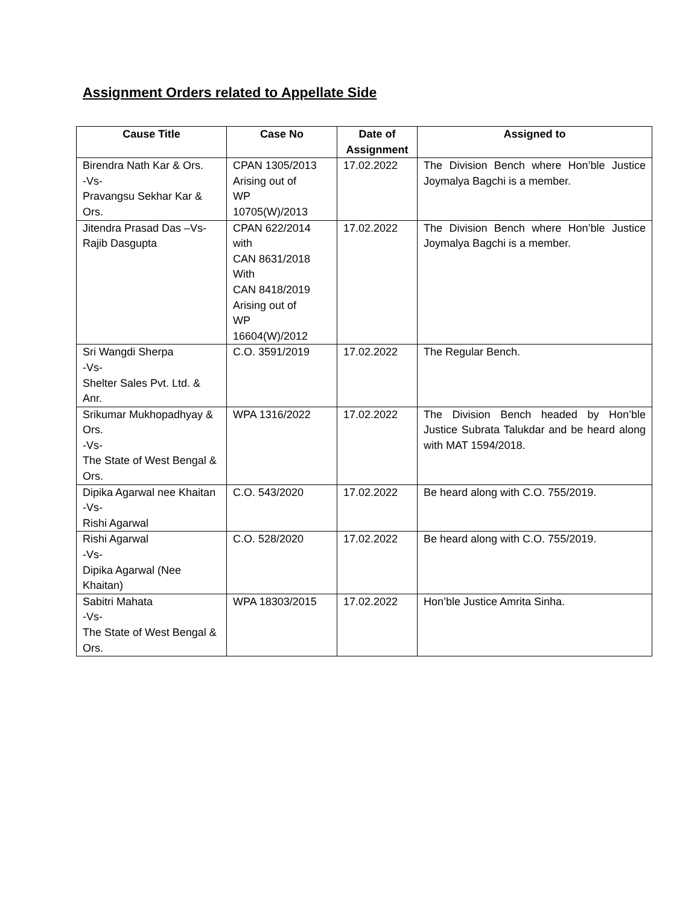Assignment Orders related to Appellate Side
| Cause Title | Case No | Date of Assignment | Assigned to |
| --- | --- | --- | --- |
| Birendra Nath Kar & Ors. -Vs- Pravangsu Sekhar Kar & Ors. | CPAN 1305/2013 Arising out of WP 10705(W)/2013 | 17.02.2022 | The Division Bench where Hon’ble Justice Joymalya Bagchi is a member. |
| Jitendra Prasad Das –Vs- Rajib Dasgupta | CPAN 622/2014 with CAN 8631/2018 With CAN 8418/2019 Arising out of WP 16604(W)/2012 | 17.02.2022 | The Division Bench where Hon’ble Justice Joymalya Bagchi is a member. |
| Sri Wangdi Sherpa -Vs- Shelter Sales Pvt. Ltd. & Anr. | C.O. 3591/2019 | 17.02.2022 | The Regular Bench. |
| Srikumar Mukhopadhyay & Ors. -Vs- The State of West Bengal & Ors. | WPA 1316/2022 | 17.02.2022 | The Division Bench headed by Hon’ble Justice Subrata Talukdar and be heard along with MAT 1594/2018. |
| Dipika Agarwal nee Khaitan -Vs- Rishi Agarwal | C.O. 543/2020 | 17.02.2022 | Be heard along with C.O. 755/2019. |
| Rishi Agarwal -Vs- Dipika Agarwal (Nee Khaitan) | C.O. 528/2020 | 17.02.2022 | Be heard along with C.O. 755/2019. |
| Sabitri Mahata -Vs- The State of West Bengal & Ors. | WPA 18303/2015 | 17.02.2022 | Hon’ble Justice Amrita Sinha. |